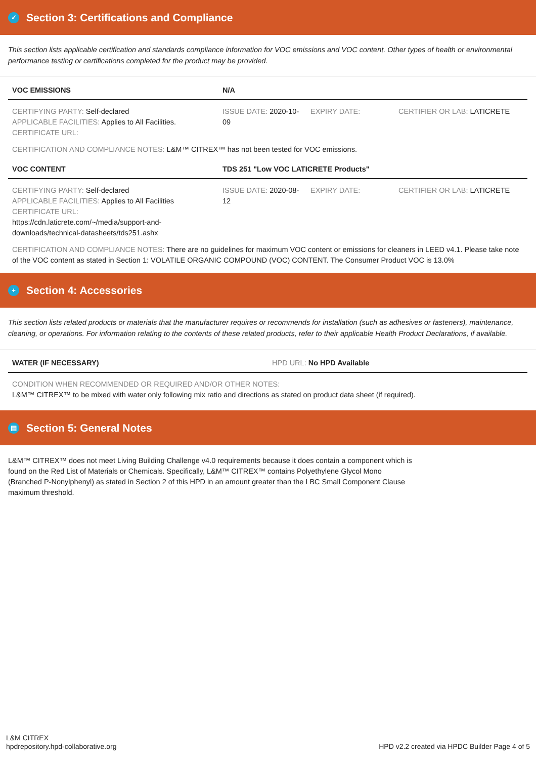✓ Section 3: Certifications and Compliance
This section lists applicable certification and standards compliance information for VOC emissions and VOC content. Other types of health or environmental performance testing or certifications completed for the product may be provided.
| VOC EMISSIONS | N/A | | |
| --- | --- | --- | --- |
| CERTIFYING PARTY: Self-declared APPLICABLE FACILITIES: Applies to All Facilities. CERTIFICATE URL: | ISSUE DATE: 2020-10-09 | EXPIRY DATE: | CERTIFIER OR LAB: LATICRETE |
CERTIFICATION AND COMPLIANCE NOTES: L&M™ CITREX™ has not been tested for VOC emissions.
| VOC CONTENT | TDS 251 "Low VOC LATICRETE Products" | | |
| --- | --- | --- | --- |
| CERTIFYING PARTY: Self-declared APPLICABLE FACILITIES: Applies to All Facilities CERTIFICATE URL: https://cdn.laticrete.com/~/media/support-and-downloads/technical-datasheets/tds251.ashx | ISSUE DATE: 2020-08-12 | EXPIRY DATE: | CERTIFIER OR LAB: LATICRETE |
CERTIFICATION AND COMPLIANCE NOTES: There are no guidelines for maximum VOC content or emissions for cleaners in LEED v4.1. Please take note of the VOC content as stated in Section 1: VOLATILE ORGANIC COMPOUND (VOC) CONTENT. The Consumer Product VOC is 13.0%
+ Section 4: Accessories
This section lists related products or materials that the manufacturer requires or recommends for installation (such as adhesives or fasteners), maintenance, cleaning, or operations. For information relating to the contents of these related products, refer to their applicable Health Product Declarations, if available.
| WATER (IF NECESSARY) | HPD URL: No HPD Available |
| --- | --- |
CONDITION WHEN RECOMMENDED OR REQUIRED AND/OR OTHER NOTES:
L&M™ CITREX™ to be mixed with water only following mix ratio and directions as stated on product data sheet (if required).
▤ Section 5: General Notes
L&M™ CITREX™ does not meet Living Building Challenge v4.0 requirements because it does contain a component which is found on the Red List of Materials or Chemicals. Specifically, L&M™ CITREX™ contains Polyethylene Glycol Mono (Branched P-Nonylphenyl) as stated in Section 2 of this HPD in an amount greater than the LBC Small Component Clause maximum threshold.
L&M CITREX
hpdrepository.hpd-collaborative.org
HPD v2.2 created via HPDC Builder Page 4 of 5